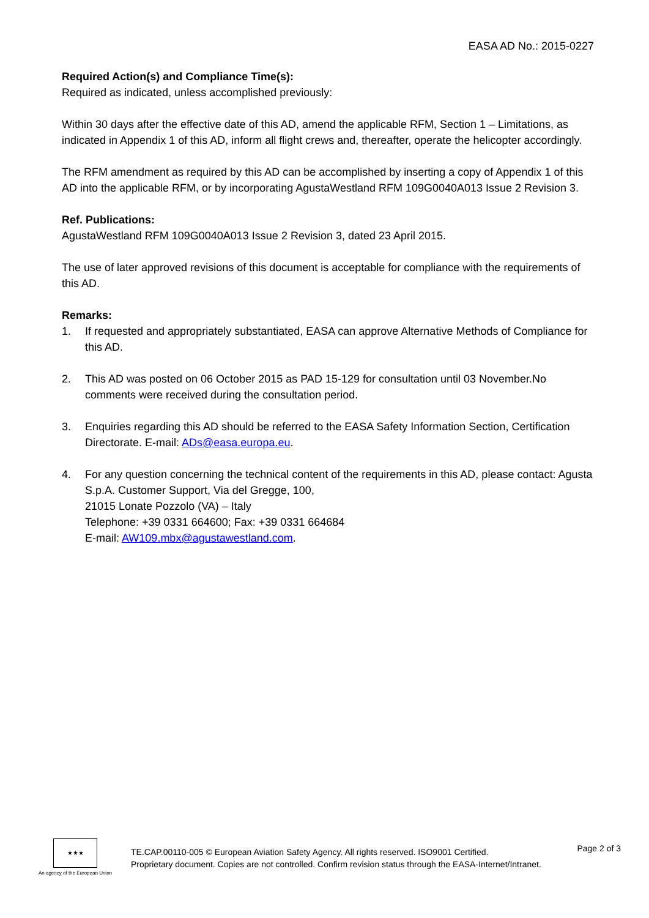EASA AD No.: 2015-0227
Required Action(s) and Compliance Time(s):
Required as indicated, unless accomplished previously:
Within 30 days after the effective date of this AD, amend the applicable RFM, Section 1 – Limitations, as indicated in Appendix 1 of this AD, inform all flight crews and, thereafter, operate the helicopter accordingly.
The RFM amendment as required by this AD can be accomplished by inserting a copy of Appendix 1 of this AD into the applicable RFM, or by incorporating AgustaWestland RFM 109G0040A013 Issue 2 Revision 3.
Ref. Publications:
AgustaWestland RFM 109G0040A013 Issue 2 Revision 3, dated 23 April 2015.
The use of later approved revisions of this document is acceptable for compliance with the requirements of this AD.
Remarks:
1. If requested and appropriately substantiated, EASA can approve Alternative Methods of Compliance for this AD.
2. This AD was posted on 06 October 2015 as PAD 15-129 for consultation until 03 November.No comments were received during the consultation period.
3. Enquiries regarding this AD should be referred to the EASA Safety Information Section, Certification Directorate. E-mail: ADs@easa.europa.eu.
4. For any question concerning the technical content of the requirements in this AD, please contact: Agusta S.p.A. Customer Support, Via del Gregge, 100,
21015 Lonate Pozzolo (VA) – Italy
Telephone: +39 0331 664600; Fax: +39 0331 664684
E-mail: AW109.mbx@agustawestland.com.
★★★
An agency of the European Union
TE.CAP.00110-005 © European Aviation Safety Agency. All rights reserved. ISO9001 Certified.
Proprietary document. Copies are not controlled. Confirm revision status through the EASA-Internet/Intranet.
Page 2 of 3